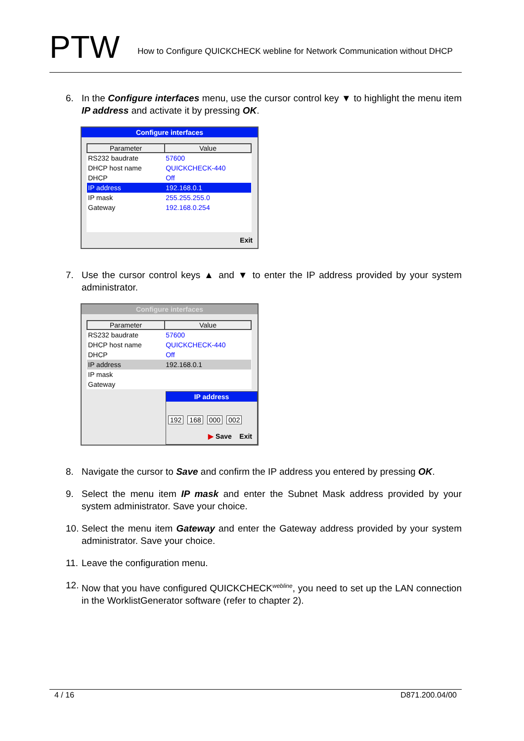PTW
How to Configure QUICKCHECK webline for Network Communication without DHCP
6. In the Configure interfaces menu, use the cursor control key ▼ to highlight the menu item IP address and activate it by pressing OK.
Configure interfaces
| Parameter | Value |
| --- | --- |
| RS232 baudrate | 57600 |
| DHCP host name | QUICKCHECK-440 |
| DHCP | Off |
| IP address | 192.168.0.1 |
| IP mask | 255.255.255.0 |
| Gateway | 192.168.0.254 |
Exit
7. Use the cursor control keys ▲ and ▼ to enter the IP address provided by your system administrator.
Configure interfaces
| Parameter | Value |
| --- | --- |
| RS232 baudrate | 57600 |
| DHCP host name | QUICKCHECK-440 |
| DHCP | Off |
| IP address | 192.168.0.1 |
| IP mask | |
| Gateway | |
IP address
192 168 000 002
▶ Save Exit
8. Navigate the cursor to Save and confirm the IP address you entered by pressing OK.
9. Select the menu item IP mask and enter the Subnet Mask address provided by your system administrator. Save your choice.
10. Select the menu item Gateway and enter the Gateway address provided by your system administrator. Save your choice.
11. Leave the configuration menu.
12. Now that you have configured QUICKCHECK<sup>webline</sup>, you need to set up the LAN connection in the WorklistGenerator software (refer to chapter 2).
4 / 16 D871.200.04/00